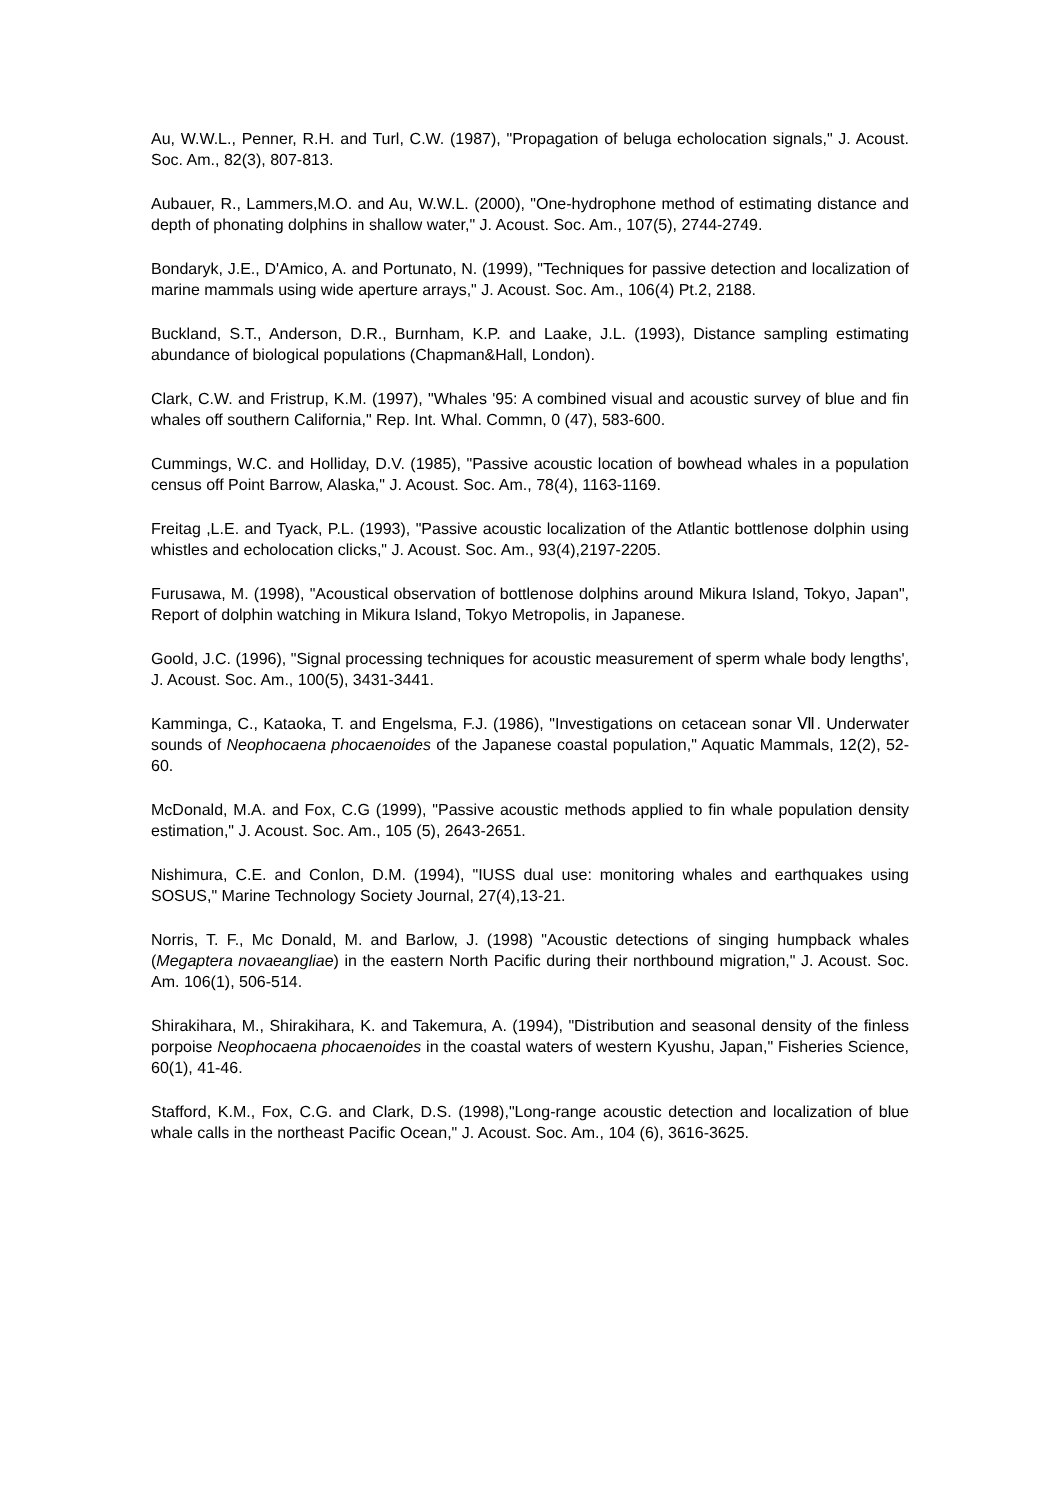Au, W.W.L., Penner, R.H. and Turl, C.W. (1987), "Propagation of beluga echolocation signals," J. Acoust. Soc. Am., 82(3), 807-813.
Aubauer, R., Lammers,M.O. and Au, W.W.L. (2000), "One-hydrophone method of estimating distance and depth of phonating dolphins in shallow water," J. Acoust. Soc. Am., 107(5), 2744-2749.
Bondaryk, J.E., D'Amico, A. and Portunato, N. (1999), "Techniques for passive detection and localization of marine mammals using wide aperture arrays," J. Acoust. Soc. Am., 106(4) Pt.2, 2188.
Buckland, S.T., Anderson, D.R., Burnham, K.P. and Laake, J.L. (1993), Distance sampling estimating abundance of biological populations (Chapman&Hall, London).
Clark, C.W. and Fristrup, K.M. (1997), "Whales '95: A combined visual and acoustic survey of blue and fin whales off southern California," Rep. Int. Whal. Commn, 0 (47), 583-600.
Cummings, W.C. and Holliday, D.V. (1985), "Passive acoustic location of bowhead whales in a population census off Point Barrow, Alaska," J. Acoust. Soc. Am., 78(4), 1163-1169.
Freitag ,L.E. and Tyack, P.L. (1993), "Passive acoustic localization of the Atlantic bottlenose dolphin using whistles and echolocation clicks," J. Acoust. Soc. Am., 93(4),2197-2205.
Furusawa, M. (1998), "Acoustical observation of bottlenose dolphins around Mikura Island, Tokyo, Japan", Report of dolphin watching in Mikura Island, Tokyo Metropolis, in Japanese.
Goold, J.C. (1996), "Signal processing techniques for acoustic measurement of sperm whale body lengths', J. Acoust. Soc. Am., 100(5), 3431-3441.
Kamminga, C., Kataoka, T. and Engelsma, F.J. (1986), "Investigations on cetacean sonar Ⅶ. Underwater sounds of Neophocaena phocaenoides of the Japanese coastal population," Aquatic Mammals, 12(2), 52-60.
McDonald, M.A. and Fox, C.G (1999), "Passive acoustic methods applied to fin whale population density estimation," J. Acoust. Soc. Am., 105 (5), 2643-2651.
Nishimura, C.E. and Conlon, D.M. (1994), "IUSS dual use: monitoring whales and earthquakes using SOSUS," Marine Technology Society Journal, 27(4),13-21.
Norris, T. F., Mc Donald, M. and Barlow, J. (1998) "Acoustic detections of singing humpback whales (Megaptera novaeangliae) in the eastern North Pacific during their northbound migration," J. Acoust. Soc. Am. 106(1), 506-514.
Shirakihara, M., Shirakihara, K. and Takemura, A. (1994), "Distribution and seasonal density of the finless porpoise Neophocaena phocaenoides in the coastal waters of western Kyushu, Japan," Fisheries Science, 60(1), 41-46.
Stafford, K.M., Fox, C.G. and Clark, D.S. (1998),"Long-range acoustic detection and localization of blue whale calls in the northeast Pacific Ocean," J. Acoust. Soc. Am., 104 (6), 3616-3625.